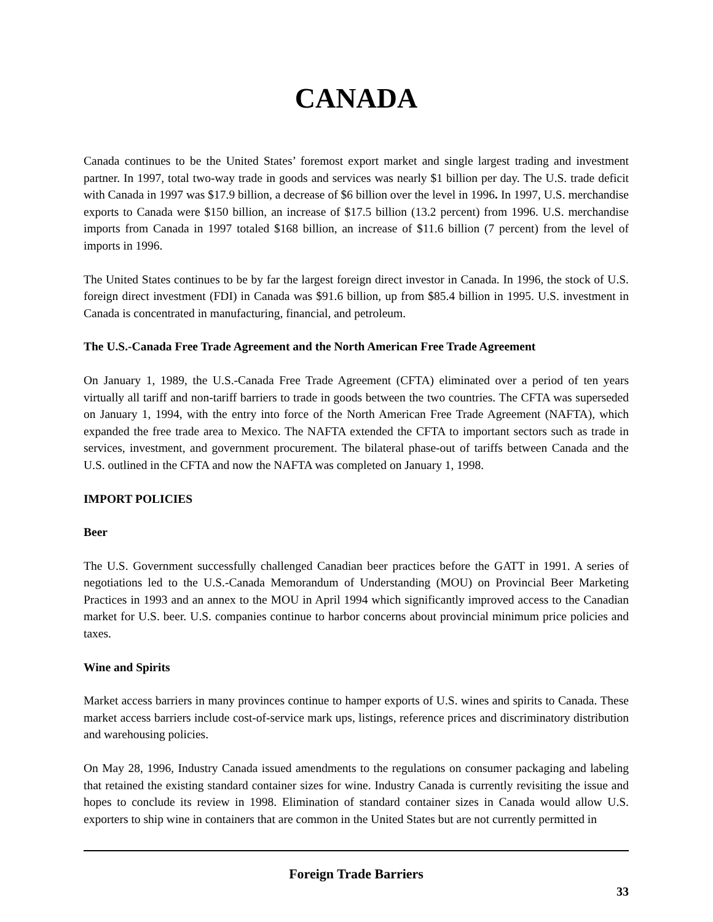CANADA
Canada continues to be the United States’ foremost export market and single largest trading and investment partner. In 1997, total two-way trade in goods and services was nearly $1 billion per day. The U.S. trade deficit with Canada in 1997 was $17.9 billion, a decrease of $6 billion over the level in 1996. In 1997, U.S. merchandise exports to Canada were $150 billion, an increase of $17.5 billion (13.2 percent) from 1996. U.S. merchandise imports from Canada in 1997 totaled $168 billion, an increase of $11.6 billion (7 percent) from the level of imports in 1996.
The United States continues to be by far the largest foreign direct investor in Canada. In 1996, the stock of U.S. foreign direct investment (FDI) in Canada was $91.6 billion, up from $85.4 billion in 1995. U.S. investment in Canada is concentrated in manufacturing, financial, and petroleum.
The U.S.-Canada Free Trade Agreement and the North American Free Trade Agreement
On January 1, 1989, the U.S.-Canada Free Trade Agreement (CFTA) eliminated over a period of ten years virtually all tariff and non-tariff barriers to trade in goods between the two countries. The CFTA was superseded on January 1, 1994, with the entry into force of the North American Free Trade Agreement (NAFTA), which expanded the free trade area to Mexico. The NAFTA extended the CFTA to important sectors such as trade in services, investment, and government procurement. The bilateral phase-out of tariffs between Canada and the U.S. outlined in the CFTA and now the NAFTA was completed on January 1, 1998.
IMPORT POLICIES
Beer
The U.S. Government successfully challenged Canadian beer practices before the GATT in 1991. A series of negotiations led to the U.S.-Canada Memorandum of Understanding (MOU) on Provincial Beer Marketing Practices in 1993 and an annex to the MOU in April 1994 which significantly improved access to the Canadian market for U.S. beer. U.S. companies continue to harbor concerns about provincial minimum price policies and taxes.
Wine and Spirits
Market access barriers in many provinces continue to hamper exports of U.S. wines and spirits to Canada. These market access barriers include cost-of-service mark ups, listings, reference prices and discriminatory distribution and warehousing policies.
On May 28, 1996, Industry Canada issued amendments to the regulations on consumer packaging and labeling that retained the existing standard container sizes for wine. Industry Canada is currently revisiting the issue and hopes to conclude its review in 1998. Elimination of standard container sizes in Canada would allow U.S. exporters to ship wine in containers that are common in the United States but are not currently permitted in
Foreign Trade Barriers
33